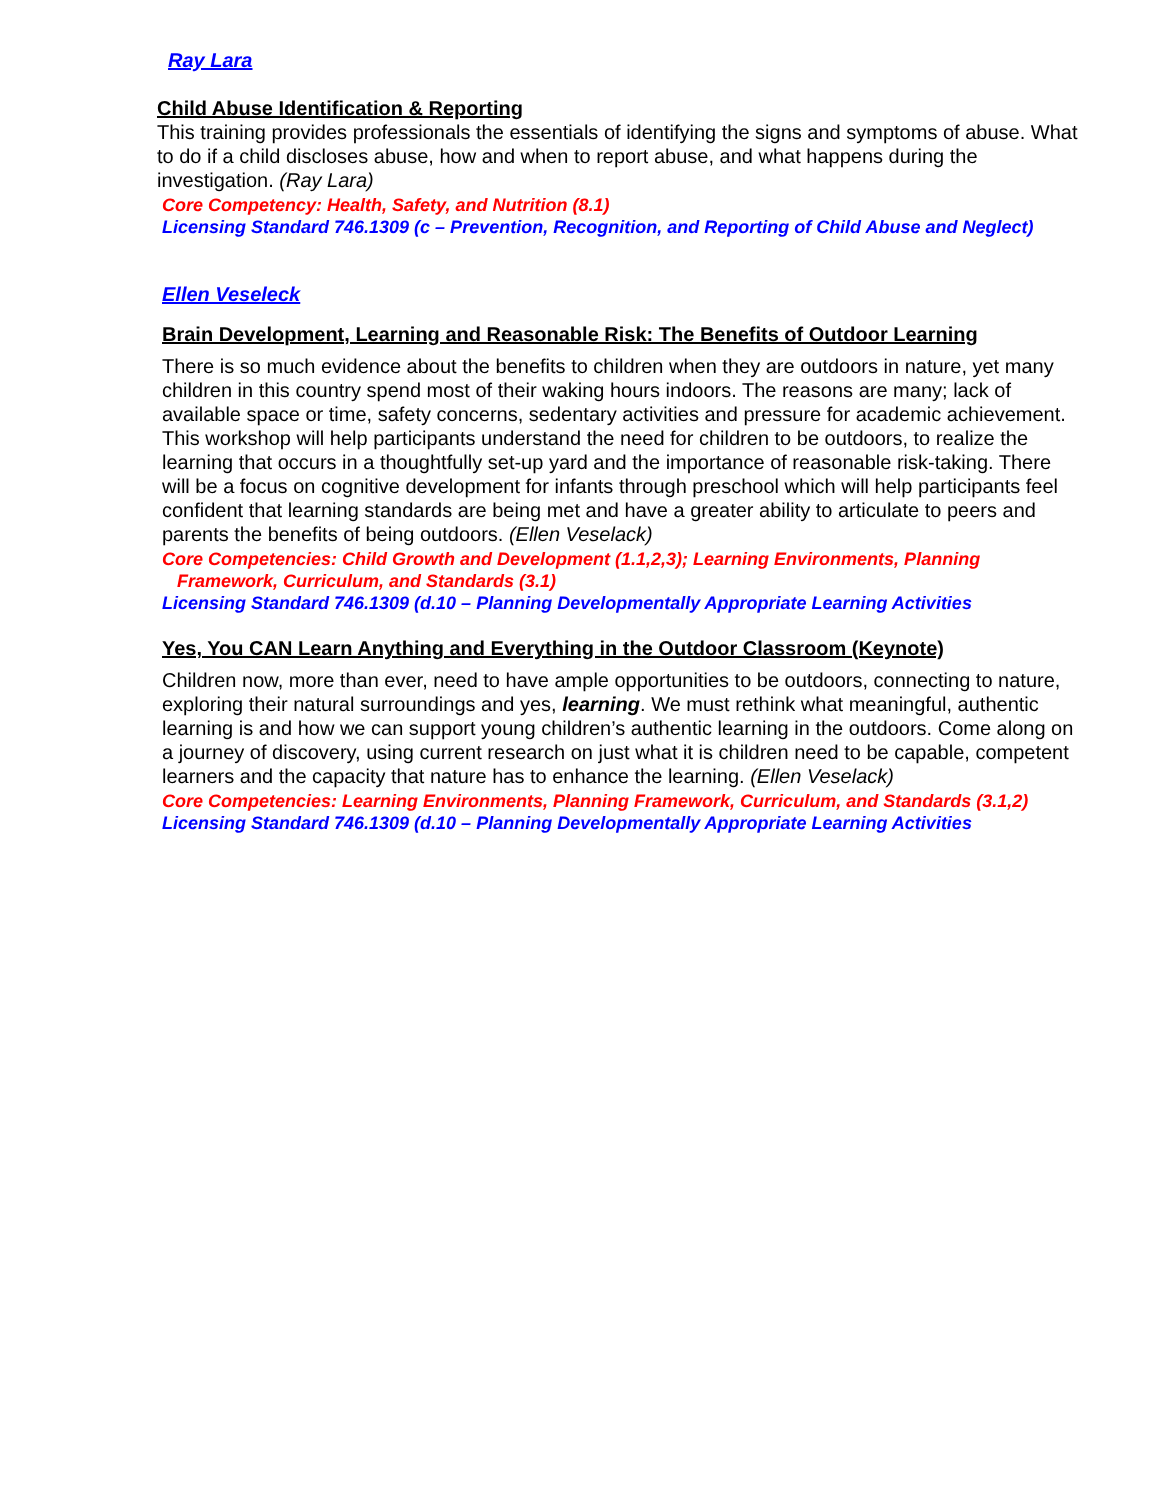Ray Lara
Child Abuse Identification & Reporting
This training provides professionals the essentials of identifying the signs and symptoms of abuse. What to do if a child discloses abuse, how and when to report abuse, and what happens during the investigation. (Ray Lara)
Core Competency: Health, Safety, and Nutrition (8.1)
Licensing Standard 746.1309 (c – Prevention, Recognition, and Reporting of Child Abuse and Neglect)
Ellen Veseleck
Brain Development, Learning and Reasonable Risk: The Benefits of Outdoor Learning
There is so much evidence about the benefits to children when they are outdoors in nature, yet many children in this country spend most of their waking hours indoors. The reasons are many; lack of available space or time, safety concerns, sedentary activities and pressure for academic achievement. This workshop will help participants understand the need for children to be outdoors, to realize the learning that occurs in a thoughtfully set-up yard and the importance of reasonable risk-taking. There will be a focus on cognitive development for infants through preschool which will help participants feel confident that learning standards are being met and have a greater ability to articulate to peers and parents the benefits of being outdoors. (Ellen Veselack)
Core Competencies: Child Growth and Development (1.1,2,3); Learning Environments, Planning
Framework, Curriculum, and Standards (3.1)
Licensing Standard 746.1309 (d.10 – Planning Developmentally Appropriate Learning Activities
Yes, You CAN Learn Anything and Everything in the Outdoor Classroom (Keynote)
Children now, more than ever, need to have ample opportunities to be outdoors, connecting to nature, exploring their natural surroundings and yes, learning. We must rethink what meaningful, authentic learning is and how we can support young children’s authentic learning in the outdoors. Come along on a journey of discovery, using current research on just what it is children need to be capable, competent learners and the capacity that nature has to enhance the learning. (Ellen Veselack)
Core Competencies: Learning Environments, Planning Framework, Curriculum, and Standards (3.1,2)
Licensing Standard 746.1309 (d.10 – Planning Developmentally Appropriate Learning Activities